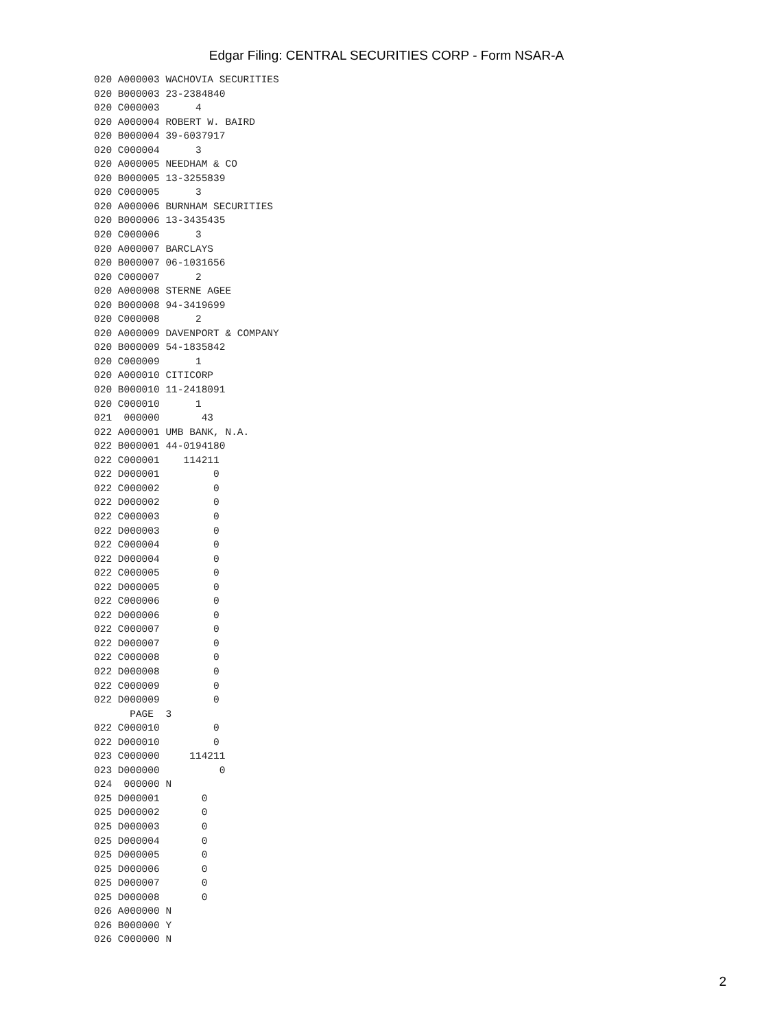Edgar Filing: CENTRAL SECURITIES CORP - Form NSAR-A
020 A000003 WACHOVIA SECURITIES
020 B000003 23-2384840
020 C000003      4
020 A000004 ROBERT W. BAIRD
020 B000004 39-6037917
020 C000004      3
020 A000005 NEEDHAM & CO
020 B000005 13-3255839
020 C000005      3
020 A000006 BURNHAM SECURITIES
020 B000006 13-3435435
020 C000006      3
020 A000007 BARCLAYS
020 B000007 06-1031656
020 C000007      2
020 A000008 STERNE AGEE
020 B000008 94-3419699
020 C000008      2
020 A000009 DAVENPORT & COMPANY
020 B000009 54-1835842
020 C000009      1
020 A000010 CITICORP
020 B000010 11-2418091
020 C000010      1
021  000000       43
022 A000001 UMB BANK, N.A.
022 B000001 44-0194180
022 C000001    114211
022 D000001         0
022 C000002         0
022 D000002         0
022 C000003         0
022 D000003         0
022 C000004         0
022 D000004         0
022 C000005         0
022 D000005         0
022 C000006         0
022 D000006         0
022 C000007         0
022 D000007         0
022 C000008         0
022 D000008         0
022 C000009         0
022 D000009         0
      PAGE  3
022 C000010         0
022 D000010         0
023 C000000     114211
023 D000000          0
024  000000 N
025 D000001       0
025 D000002       0
025 D000003       0
025 D000004       0
025 D000005       0
025 D000006       0
025 D000007       0
025 D000008       0
026 A000000 N
026 B000000 Y
026 C000000 N
2